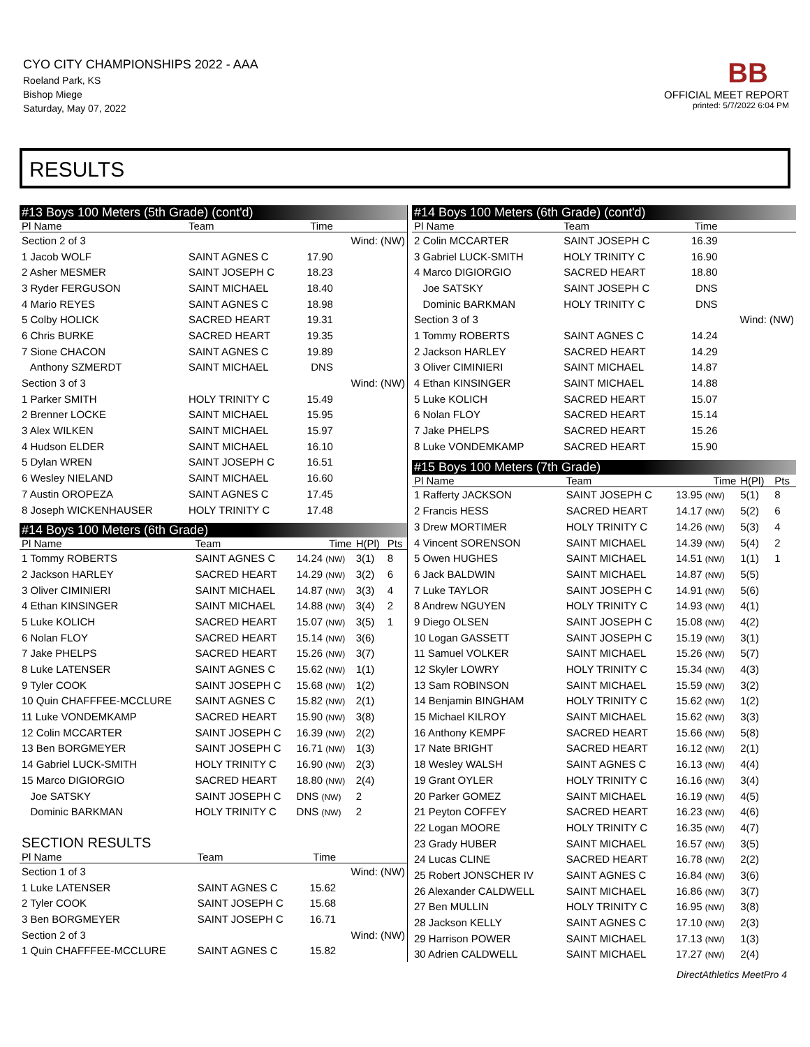CYO CITY CHAMPIONSHIPS 2022 - AAA
Roeland Park, KS
Bishop Miege
Saturday, May 07, 2022
BB
OFFICIAL MEET REPORT
printed: 5/7/2022 6:04 PM
RESULTS
#13 Boys 100 Meters (5th Grade) (cont'd)
| Pl Name | Team | Time | | |
| --- | --- | --- | --- | --- |
| Section 2 of 3 | | | Wind: (NW) | |
| 1 Jacob WOLF | SAINT AGNES C | 17.90 | | |
| 2 Asher MESMER | SAINT JOSEPH C | 18.23 | | |
| 3 Ryder FERGUSON | SAINT MICHAEL | 18.40 | | |
| 4 Mario REYES | SAINT AGNES C | 18.98 | | |
| 5 Colby HOLICK | SACRED HEART | 19.31 | | |
| 6 Chris BURKE | SACRED HEART | 19.35 | | |
| 7 Sione CHACON | SAINT AGNES C | 19.89 | | |
| Anthony SZMERDT | SAINT MICHAEL | DNS | | |
| Section 3 of 3 | | | Wind: (NW) | |
| 1 Parker SMITH | HOLY TRINITY C | 15.49 | | |
| 2 Brenner LOCKE | SAINT MICHAEL | 15.95 | | |
| 3 Alex WILKEN | SAINT MICHAEL | 15.97 | | |
| 4 Hudson ELDER | SAINT MICHAEL | 16.10 | | |
| 5 Dylan WREN | SAINT JOSEPH C | 16.51 | | |
| 6 Wesley NIELAND | SAINT MICHAEL | 16.60 | | |
| 7 Austin OROPEZA | SAINT AGNES C | 17.45 | | |
| 8 Joseph WICKENHAUSER | HOLY TRINITY C | 17.48 | | |
#14 Boys 100 Meters (6th Grade)
| Pl Name | Team | Time | H(Pl) | Pts |
| --- | --- | --- | --- | --- |
| 1 Tommy ROBERTS | SAINT AGNES C | 14.24 (NW) | 3(1) | 8 |
| 2 Jackson HARLEY | SACRED HEART | 14.29 (NW) | 3(2) | 6 |
| 3 Oliver CIMINIERI | SAINT MICHAEL | 14.87 (NW) | 3(3) | 4 |
| 4 Ethan KINSINGER | SAINT MICHAEL | 14.88 (NW) | 3(4) | 2 |
| 5 Luke KOLICH | SACRED HEART | 15.07 (NW) | 3(5) | 1 |
| 6 Nolan FLOY | SACRED HEART | 15.14 (NW) | 3(6) | |
| 7 Jake PHELPS | SACRED HEART | 15.26 (NW) | 3(7) | |
| 8 Luke LATENSER | SAINT AGNES C | 15.62 (NW) | 1(1) | |
| 9 Tyler COOK | SAINT JOSEPH C | 15.68 (NW) | 1(2) | |
| 10 Quin CHAFFFEE-MCCLURE | SAINT AGNES C | 15.82 (NW) | 2(1) | |
| 11 Luke VONDEMKAMP | SACRED HEART | 15.90 (NW) | 3(8) | |
| 12 Colin MCCARTER | SAINT JOSEPH C | 16.39 (NW) | 2(2) | |
| 13 Ben BORGMEYER | SAINT JOSEPH C | 16.71 (NW) | 1(3) | |
| 14 Gabriel LUCK-SMITH | HOLY TRINITY C | 16.90 (NW) | 2(3) | |
| 15 Marco DIGIORGIO | SACRED HEART | 18.80 (NW) | 2(4) | |
| Joe SATSKY | SAINT JOSEPH C | DNS (NW) | 2 | |
| Dominic BARKMAN | HOLY TRINITY C | DNS (NW) | 2 | |
SECTION RESULTS
| Pl Name | Team | Time | | |
| --- | --- | --- | --- | --- |
| Section 1 of 3 | | | Wind: (NW) | |
| 1 Luke LATENSER | SAINT AGNES C | 15.62 | | |
| 2 Tyler COOK | SAINT JOSEPH C | 15.68 | | |
| 3 Ben BORGMEYER | SAINT JOSEPH C | 16.71 | | |
| Section 2 of 3 | | | Wind: (NW) | |
| 1 Quin CHAFFFEE-MCCLURE | SAINT AGNES C | 15.82 | | |
#14 Boys 100 Meters (6th Grade) (cont'd)
| Pl Name | Team | Time | | |
| --- | --- | --- | --- | --- |
| 2 Colin MCCARTER | SAINT JOSEPH C | 16.39 | | |
| 3 Gabriel LUCK-SMITH | HOLY TRINITY C | 16.90 | | |
| 4 Marco DIGIORGIO | SACRED HEART | 18.80 | | |
| Joe SATSKY | SAINT JOSEPH C | DNS | | |
| Dominic BARKMAN | HOLY TRINITY C | DNS | | |
| Section 3 of 3 | | | Wind: (NW) | |
| 1 Tommy ROBERTS | SAINT AGNES C | 14.24 | | |
| 2 Jackson HARLEY | SACRED HEART | 14.29 | | |
| 3 Oliver CIMINIERI | SAINT MICHAEL | 14.87 | | |
| 4 Ethan KINSINGER | SAINT MICHAEL | 14.88 | | |
| 5 Luke KOLICH | SACRED HEART | 15.07 | | |
| 6 Nolan FLOY | SACRED HEART | 15.14 | | |
| 7 Jake PHELPS | SACRED HEART | 15.26 | | |
| 8 Luke VONDEMKAMP | SACRED HEART | 15.90 | | |
#15 Boys 100 Meters (7th Grade)
| Pl Name | Team | Time | H(Pl) | Pts |
| --- | --- | --- | --- | --- |
| 1 Rafferty JACKSON | SAINT JOSEPH C | 13.95 (NW) | 5(1) | 8 |
| 2 Francis HESS | SACRED HEART | 14.17 (NW) | 5(2) | 6 |
| 3 Drew MORTIMER | HOLY TRINITY C | 14.26 (NW) | 5(3) | 4 |
| 4 Vincent SORENSON | SAINT MICHAEL | 14.39 (NW) | 5(4) | 2 |
| 5 Owen HUGHES | SAINT MICHAEL | 14.51 (NW) | 1(1) | 1 |
| 6 Jack BALDWIN | SAINT MICHAEL | 14.87 (NW) | 5(5) | |
| 7 Luke TAYLOR | SAINT JOSEPH C | 14.91 (NW) | 5(6) | |
| 8 Andrew NGUYEN | HOLY TRINITY C | 14.93 (NW) | 4(1) | |
| 9 Diego OLSEN | SAINT JOSEPH C | 15.08 (NW) | 4(2) | |
| 10 Logan GASSETT | SAINT JOSEPH C | 15.19 (NW) | 3(1) | |
| 11 Samuel VOLKER | SAINT MICHAEL | 15.26 (NW) | 5(7) | |
| 12 Skyler LOWRY | HOLY TRINITY C | 15.34 (NW) | 4(3) | |
| 13 Sam ROBINSON | SAINT MICHAEL | 15.59 (NW) | 3(2) | |
| 14 Benjamin BINGHAM | HOLY TRINITY C | 15.62 (NW) | 1(2) | |
| 15 Michael KILROY | SAINT MICHAEL | 15.62 (NW) | 3(3) | |
| 16 Anthony KEMPF | SACRED HEART | 15.66 (NW) | 5(8) | |
| 17 Nate BRIGHT | SACRED HEART | 16.12 (NW) | 2(1) | |
| 18 Wesley WALSH | SAINT AGNES C | 16.13 (NW) | 4(4) | |
| 19 Grant OYLER | HOLY TRINITY C | 16.16 (NW) | 3(4) | |
| 20 Parker GOMEZ | SAINT MICHAEL | 16.19 (NW) | 4(5) | |
| 21 Peyton COFFEY | SACRED HEART | 16.23 (NW) | 4(6) | |
| 22 Logan MOORE | HOLY TRINITY C | 16.35 (NW) | 4(7) | |
| 23 Grady HUBER | SAINT MICHAEL | 16.57 (NW) | 3(5) | |
| 24 Lucas CLINE | SACRED HEART | 16.78 (NW) | 2(2) | |
| 25 Robert JONSCHER IV | SAINT AGNES C | 16.84 (NW) | 3(6) | |
| 26 Alexander CALDWELL | SAINT MICHAEL | 16.86 (NW) | 3(7) | |
| 27 Ben MULLIN | HOLY TRINITY C | 16.95 (NW) | 3(8) | |
| 28 Jackson KELLY | SAINT AGNES C | 17.10 (NW) | 2(3) | |
| 29 Harrison POWER | SAINT MICHAEL | 17.13 (NW) | 1(3) | |
| 30 Adrien CALDWELL | SAINT MICHAEL | 17.27 (NW) | 2(4) | |
DirectAthletics MeetPro 4